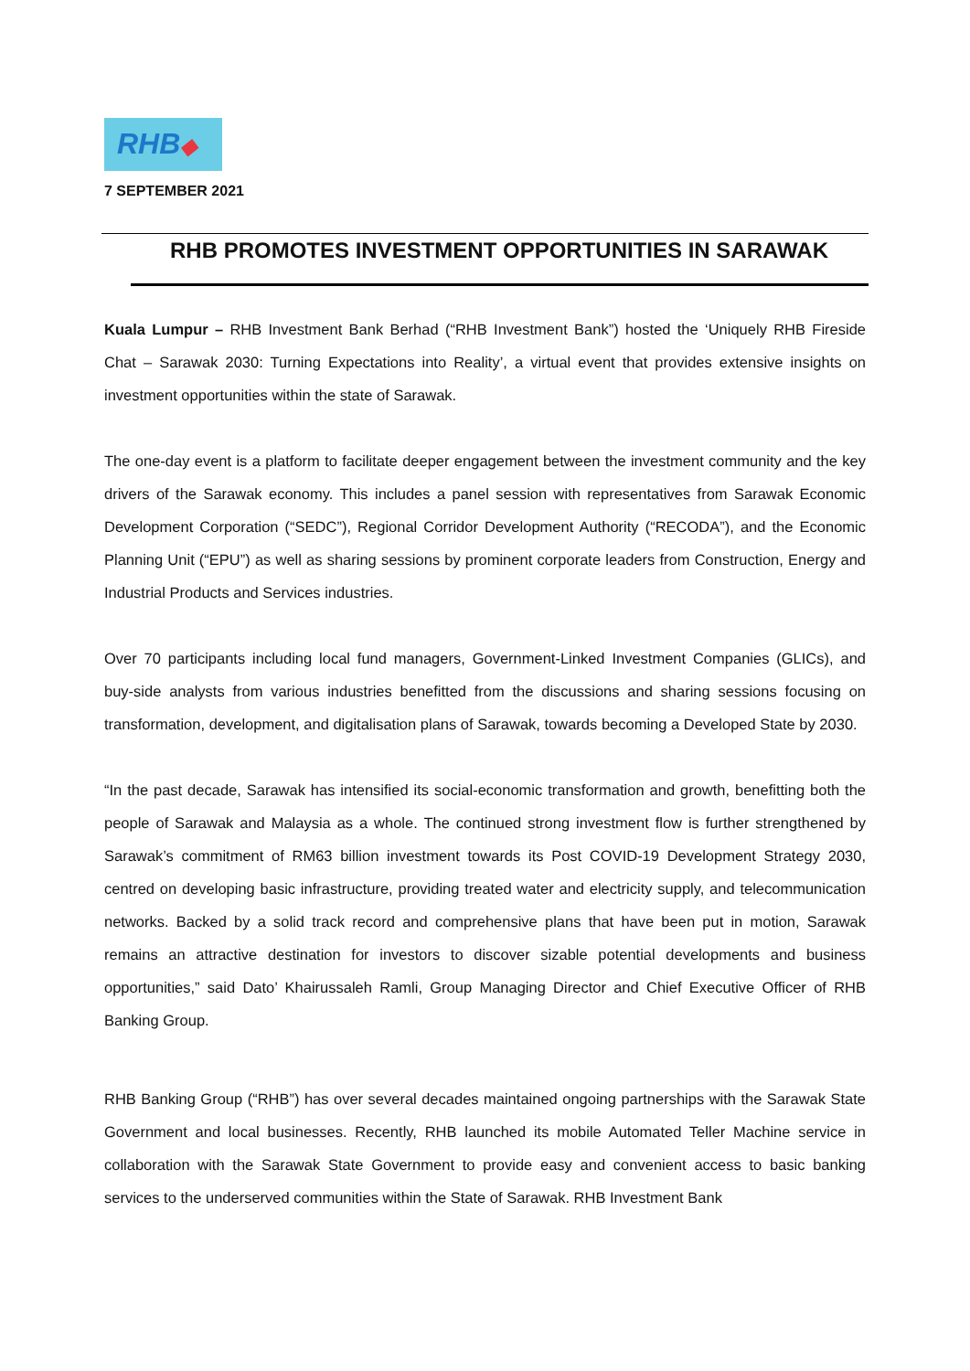RHB◆
7 SEPTEMBER 2021
RHB PROMOTES INVESTMENT OPPORTUNITIES IN SARAWAK
Kuala Lumpur – RHB Investment Bank Berhad (“RHB Investment Bank”) hosted the ‘Uniquely RHB Fireside Chat – Sarawak 2030: Turning Expectations into Reality’, a virtual event that provides extensive insights on investment opportunities within the state of Sarawak.
The one-day event is a platform to facilitate deeper engagement between the investment community and the key drivers of the Sarawak economy. This includes a panel session with representatives from Sarawak Economic Development Corporation (“SEDC”), Regional Corridor Development Authority (“RECODA”), and the Economic Planning Unit (“EPU”) as well as sharing sessions by prominent corporate leaders from Construction, Energy and Industrial Products and Services industries.
Over 70 participants including local fund managers, Government-Linked Investment Companies (GLICs), and buy-side analysts from various industries benefitted from the discussions and sharing sessions focusing on transformation, development, and digitalisation plans of Sarawak, towards becoming a Developed State by 2030.
“In the past decade, Sarawak has intensified its social-economic transformation and growth, benefitting both the people of Sarawak and Malaysia as a whole. The continued strong investment flow is further strengthened by Sarawak’s commitment of RM63 billion investment towards its Post COVID-19 Development Strategy 2030, centred on developing basic infrastructure, providing treated water and electricity supply, and telecommunication networks. Backed by a solid track record and comprehensive plans that have been put in motion, Sarawak remains an attractive destination for investors to discover sizable potential developments and business opportunities,” said Dato’ Khairussaleh Ramli, Group Managing Director and Chief Executive Officer of RHB Banking Group.
RHB Banking Group (“RHB”) has over several decades maintained ongoing partnerships with the Sarawak State Government and local businesses. Recently, RHB launched its mobile Automated Teller Machine service in collaboration with the Sarawak State Government to provide easy and convenient access to basic banking services to the underserved communities within the State of Sarawak. RHB Investment Bank